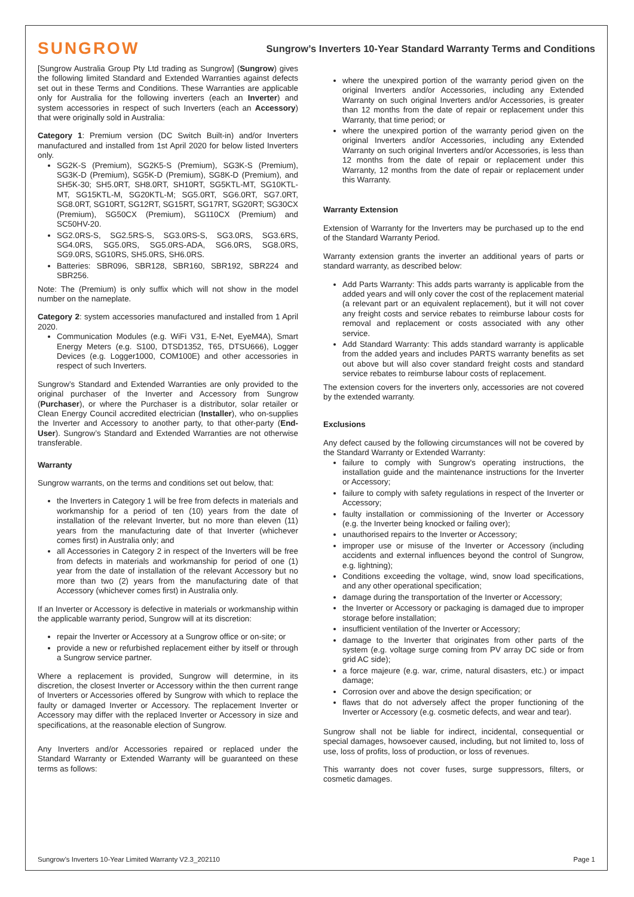SUNGROW
Sungrow’s Inverters 10-Year Standard Warranty Terms and Conditions
[Sungrow Australia Group Pty Ltd trading as Sungrow] (Sungrow) gives the following limited Standard and Extended Warranties against defects set out in these Terms and Conditions. These Warranties are applicable only for Australia for the following inverters (each an Inverter) and system accessories in respect of such Inverters (each an Accessory) that were originally sold in Australia:
Category 1: Premium version (DC Switch Built-in) and/or Inverters manufactured and installed from 1st April 2020 for below listed Inverters only.
SG2K-S (Premium), SG2K5-S (Premium), SG3K-S (Premium), SG3K-D (Premium), SG5K-D (Premium), SG8K-D (Premium), and SH5K-30; SH5.0RT, SH8.0RT, SH10RT, SG5KTL-MT, SG10KTL-MT, SG15KTL-M, SG20KTL-M; SG5.0RT, SG6.0RT, SG7.0RT, SG8.0RT, SG10RT, SG12RT, SG15RT, SG17RT, SG20RT; SG30CX (Premium), SG50CX (Premium), SG110CX (Premium) and SC50HV-20.
SG2.0RS-S, SG2.5RS-S, SG3.0RS-S, SG3.0RS, SG3.6RS, SG4.0RS, SG5.0RS, SG5.0RS-ADA, SG6.0RS, SG8.0RS, SG9.0RS, SG10RS, SH5.0RS, SH6.0RS.
Batteries: SBR096, SBR128, SBR160, SBR192, SBR224 and SBR256.
Note: The (Premium) is only suffix which will not show in the model number on the nameplate.
Category 2: system accessories manufactured and installed from 1 April 2020.
Communication Modules (e.g. WiFi V31, E-Net, EyeM4A), Smart Energy Meters (e.g. S100, DTSD1352, T65, DTSU666), Logger Devices (e.g. Logger1000, COM100E) and other accessories in respect of such Inverters.
Sungrow’s Standard and Extended Warranties are only provided to the original purchaser of the Inverter and Accessory from Sungrow (Purchaser), or where the Purchaser is a distributor, solar retailer or Clean Energy Council accredited electrician (Installer), who on-supplies the Inverter and Accessory to another party, to that other-party (End-User). Sungrow’s Standard and Extended Warranties are not otherwise transferable.
Warranty
Sungrow warrants, on the terms and conditions set out below, that:
the Inverters in Category 1 will be free from defects in materials and workmanship for a period of ten (10) years from the date of installation of the relevant Inverter, but no more than eleven (11) years from the manufacturing date of that Inverter (whichever comes first) in Australia only; and
all Accessories in Category 2 in respect of the Inverters will be free from defects in materials and workmanship for period of one (1) year from the date of installation of the relevant Accessory but no more than two (2) years from the manufacturing date of that Accessory (whichever comes first) in Australia only.
If an Inverter or Accessory is defective in materials or workmanship within the applicable warranty period, Sungrow will at its discretion:
repair the Inverter or Accessory at a Sungrow office or on-site; or
provide a new or refurbished replacement either by itself or through a Sungrow service partner.
Where a replacement is provided, Sungrow will determine, in its discretion, the closest Inverter or Accessory within the then current range of Inverters or Accessories offered by Sungrow with which to replace the faulty or damaged Inverter or Accessory. The replacement Inverter or Accessory may differ with the replaced Inverter or Accessory in size and specifications, at the reasonable election of Sungrow.
Any Inverters and/or Accessories repaired or replaced under the Standard Warranty or Extended Warranty will be guaranteed on these terms as follows:
where the unexpired portion of the warranty period given on the original Inverters and/or Accessories, including any Extended Warranty on such original Inverters and/or Accessories, is greater than 12 months from the date of repair or replacement under this Warranty, that time period; or
where the unexpired portion of the warranty period given on the original Inverters and/or Accessories, including any Extended Warranty on such original Inverters and/or Accessories, is less than 12 months from the date of repair or replacement under this Warranty, 12 months from the date of repair or replacement under this Warranty.
Warranty Extension
Extension of Warranty for the Inverters may be purchased up to the end of the Standard Warranty Period.
Warranty extension grants the inverter an additional years of parts or standard warranty, as described below:
Add Parts Warranty: This adds parts warranty is applicable from the added years and will only cover the cost of the replacement material (a relevant part or an equivalent replacement), but it will not cover any freight costs and service rebates to reimburse labour costs for removal and replacement or costs associated with any other service.
Add Standard Warranty: This adds standard warranty is applicable from the added years and includes PARTS warranty benefits as set out above but will also cover standard freight costs and standard service rebates to reimburse labour costs of replacement.
The extension covers for the inverters only, accessories are not covered by the extended warranty.
Exclusions
Any defect caused by the following circumstances will not be covered by the Standard Warranty or Extended Warranty:
failure to comply with Sungrow's operating instructions, the installation guide and the maintenance instructions for the Inverter or Accessory;
failure to comply with safety regulations in respect of the Inverter or Accessory;
faulty installation or commissioning of the Inverter or Accessory (e.g. the Inverter being knocked or failing over);
unauthorised repairs to the Inverter or Accessory;
improper use or misuse of the Inverter or Accessory (including accidents and external influences beyond the control of Sungrow, e.g. lightning);
Conditions exceeding the voltage, wind, snow load specifications, and any other operational specification;
damage during the transportation of the Inverter or Accessory;
the Inverter or Accessory or packaging is damaged due to improper storage before installation;
insufficient ventilation of the Inverter or Accessory;
damage to the Inverter that originates from other parts of the system (e.g. voltage surge coming from PV array DC side or from grid AC side);
a force majeure (e.g. war, crime, natural disasters, etc.) or impact damage;
Corrosion over and above the design specification; or
flaws that do not adversely affect the proper functioning of the Inverter or Accessory (e.g. cosmetic defects, and wear and tear).
Sungrow shall not be liable for indirect, incidental, consequential or special damages, howsoever caused, including, but not limited to, loss of use, loss of profits, loss of production, or loss of revenues.
This warranty does not cover fuses, surge suppressors, filters, or cosmetic damages.
Sungrow’s Inverters 10-Year Limited Warranty V2.3_202110 Page 1